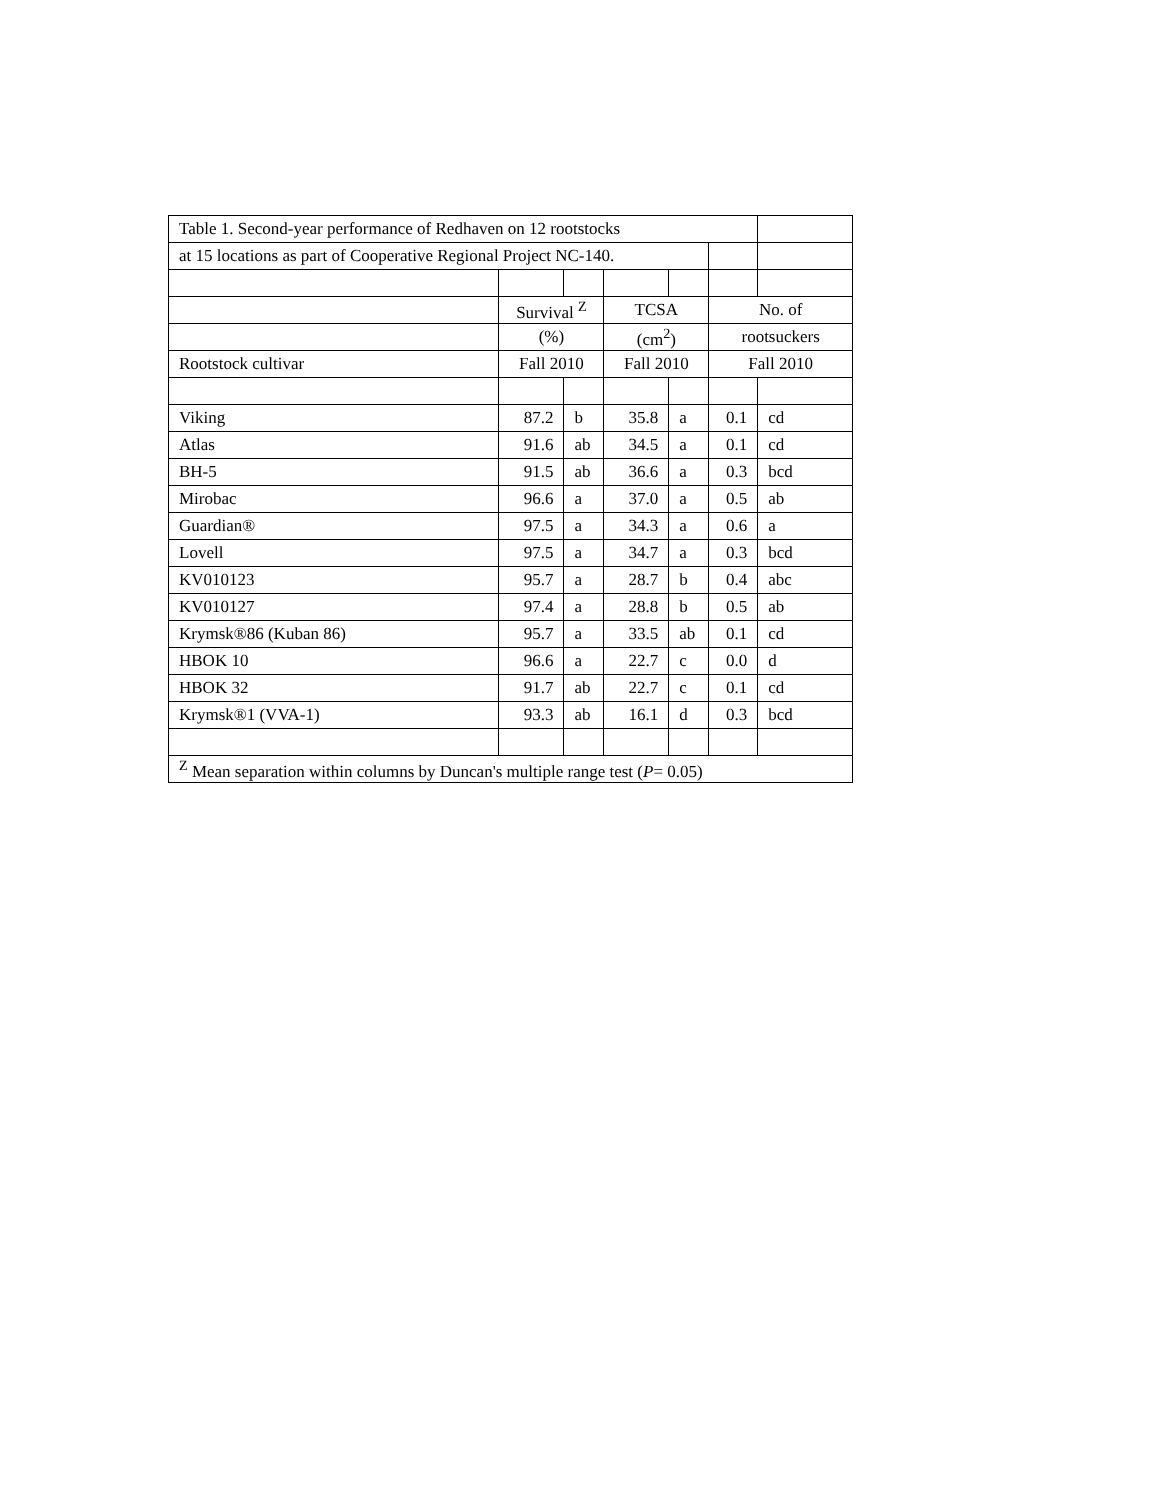| Table 1. Second-year performance of Redhaven on 12 rootstocks | | | | | | |
| at 15 locations as part of Cooperative Regional Project NC-140. | | | | | | |
| | Survival <sup>Z</sup> | | TCSA | | No. of | |
| | (%) | | (cm<sup>2</sup>) | | rootsuckers | |
| Rootstock cultivar | Fall 2010 | | Fall 2010 | | Fall 2010 | |
| Viking | 87.2 | b | 35.8 | a | 0.1 | cd |
| Atlas | 91.6 | ab | 34.5 | a | 0.1 | cd |
| BH-5 | 91.5 | ab | 36.6 | a | 0.3 | bcd |
| Mirobac | 96.6 | a | 37.0 | a | 0.5 | ab |
| Guardian® | 97.5 | a | 34.3 | a | 0.6 | a |
| Lovell | 97.5 | a | 34.7 | a | 0.3 | bcd |
| KV010123 | 95.7 | a | 28.7 | b | 0.4 | abc |
| KV010127 | 97.4 | a | 28.8 | b | 0.5 | ab |
| Krymsk®86 (Kuban 86) | 95.7 | a | 33.5 | ab | 0.1 | cd |
| HBOK 10 | 96.6 | a | 22.7 | c | 0.0 | d |
| HBOK 32 | 91.7 | ab | 22.7 | c | 0.1 | cd |
| Krymsk®1 (VVA-1) | 93.3 | ab | 16.1 | d | 0.3 | bcd |
| <sup>Z</sup> Mean separation within columns by Duncan's multiple range test ( P = 0.05) | | | | | | |